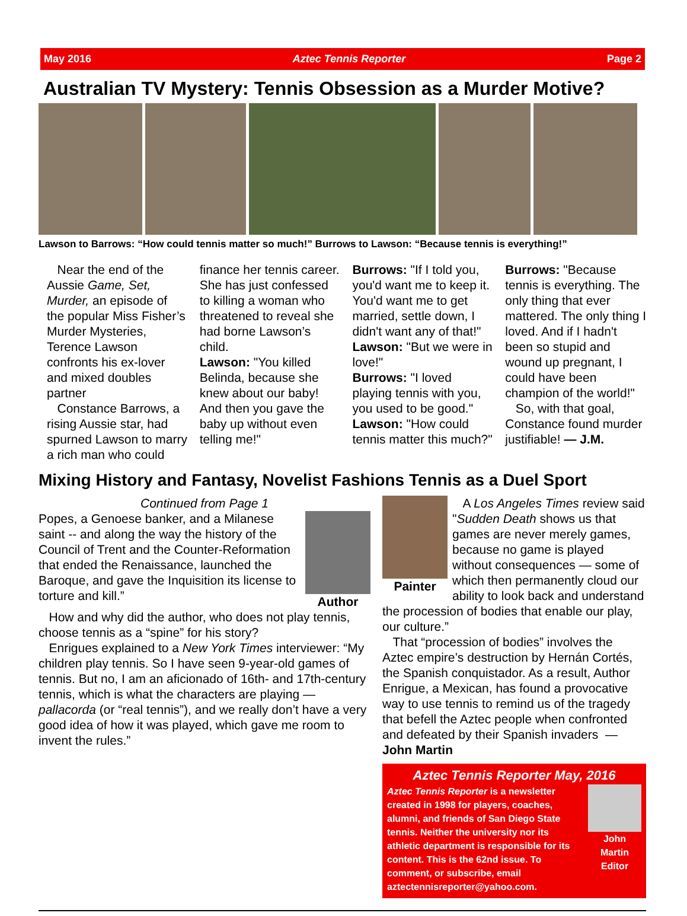May 2016 Aztec Tennis Reporter Page 2
Australian TV Mystery: Tennis Obsession as a Murder Motive?
Lawson to Barrows: “How could tennis matter so much!” Burrows to Lawson: “Because tennis is everything!”
Near the end of the Aussie Game, Set, Murder, an episode of the popular Miss Fisher’s Murder Mysteries, Terence Lawson confronts his ex-lover and mixed doubles partner
Constance Barrows, a rising Aussie star, had spurned Lawson to marry a rich man who could finance her tennis career. She has just confessed to killing a woman who threatened to reveal she had borne Lawson’s child.
Lawson: "You killed Belinda, because she knew about our baby! And then you gave the baby up without even telling me!"
Burrows: "If I told you, you'd want me to keep it. You'd want me to get married, settle down, I didn't want any of that!"
Lawson: "But we were in love!"
Burrows: "I loved playing tennis with you, you used to be good."
Lawson: "How could tennis matter this much?"
Burrows: "Because tennis is everything. The only thing that ever mattered. The only thing I loved. And if I hadn't been so stupid and wound up pregnant, I could have been champion of the world!"
So, with that goal, Constance found murder justifiable! — J.M.
Mixing History and Fantasy, Novelist Fashions Tennis as a Duel Sport
Continued from Page 1
Popes, a Genoese banker, and a Milanese saint -- and along the way the history of the Council of Trent and the Counter-Reformation that ended the Renaissance, launched the Baroque, and gave the Inquisition its license to torture and kill.”
Author
How and why did the author, who does not play tennis, choose tennis as a “spine” for his story?
Enrigues explained to a New York Times interviewer: “My children play tennis. So I have seen 9-year-old games of tennis. But no, I am an aficionado of 16th- and 17th-century tennis, which is what the characters are playing — pallacorda (or “real tennis”), and we really don’t have a very good idea of how it was played, which gave me room to invent the rules.”
Painter
A Los Angeles Times review said "Sudden Death shows us that games are never merely games, because no game is played without consequences — some of which then permanently cloud our ability to look back and understand the procession of bodies that enable our play, our culture.”
That “procession of bodies” involves the Aztec empire’s destruction by Hernán Cortés, the Spanish conquistador. As a result, Author Enrigue, a Mexican, has found a provocative way to use tennis to remind us of the tragedy that befell the Aztec people when confronted and defeated by their Spanish invaders — John Martin
Aztec Tennis Reporter May, 2016
Aztec Tennis Reporter is a newsletter created in 1998 for players, coaches, alumni, and friends of San Diego State tennis. Neither the university nor its athletic department is responsible for its content. This is the 62nd issue. To comment, or subscribe, email aztectennisreporter@yahoo.com.
John Martin Editor